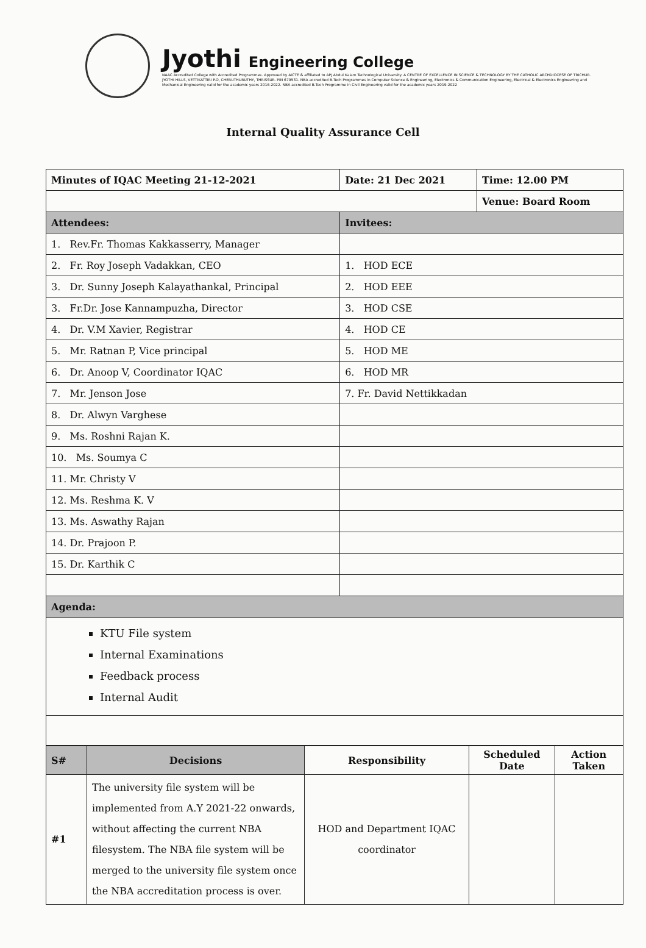Jyothi Engineering College
NAAC Accredited College with Accredited Programmes. Approved by AICTE & affiliated to APJ Abdul Kalam Technological University. A CENTRE OF EXCELLENCE IN SCIENCE & TECHNOLOGY BY THE CATHOLIC ARCHDIOCESE OF TRICHUR. JYOTHI HILLS, VETTIKATTIRI P.O, CHERUTHURUTHY, THRISSUR. PIN 679531. NBA accredited B.Tech Programmes in Computer Science & Engineering, Electronics & Communication Engineering, Electrical & Electronics Engineering and Mechanical Engineering valid for the academic years 2016-2022. NBA accredited B.Tech Programme in Civil Engineering valid for the academic years 2019-2022
Internal Quality Assurance Cell
| Minutes of IQAC Meeting 21-12-2021 | Date: 21 Dec 2021 | Time: 12.00 PM |
| | | Venue: Board Room |
| Attendees: | Invitees: | |
| 1. Rev.Fr. Thomas Kakkasserry, Manager | | |
| 2. Fr. Roy Joseph Vadakkan, CEO | 1. HOD ECE | |
| 3. Dr. Sunny Joseph Kalayathankal, Principal | 2. HOD EEE | |
| 3. Fr.Dr. Jose Kannampuzha, Director | 3. HOD CSE | |
| 4. Dr. V.M Xavier, Registrar | 4. HOD CE | |
| 5. Mr. Ratnan P, Vice principal | 5. HOD ME | |
| 6. Dr. Anoop V, Coordinator IQAC | 6. HOD MR | |
| 7. Mr. Jenson Jose | 7. Fr. David Nettikkadan | |
| 8. Dr. Alwyn Varghese | | |
| 9. Ms. Roshni Rajan K. | | |
| 10. Ms. Soumya C | | |
| 11. Mr. Christy V | | |
| 12. Ms. Reshma K. V | | |
| 13. Ms. Aswathy Rajan | | |
| 14. Dr. Prajoon P. | | |
| 15. Dr. Karthik C | | |
| Agenda: | | |
| KTU File system Internal Examinations Feedback process Internal Audit | | |
| S# | Decisions | Responsibility | Scheduled Date | Action Taken |
| --- | --- | --- | --- | --- |
| #1 | The university file system will be implemented from A.Y 2021-22 onwards, without affecting the current NBA filesystem. The NBA file system will be merged to the university file system once the NBA accreditation process is over. | HOD and Department IQAC coordinator | | |